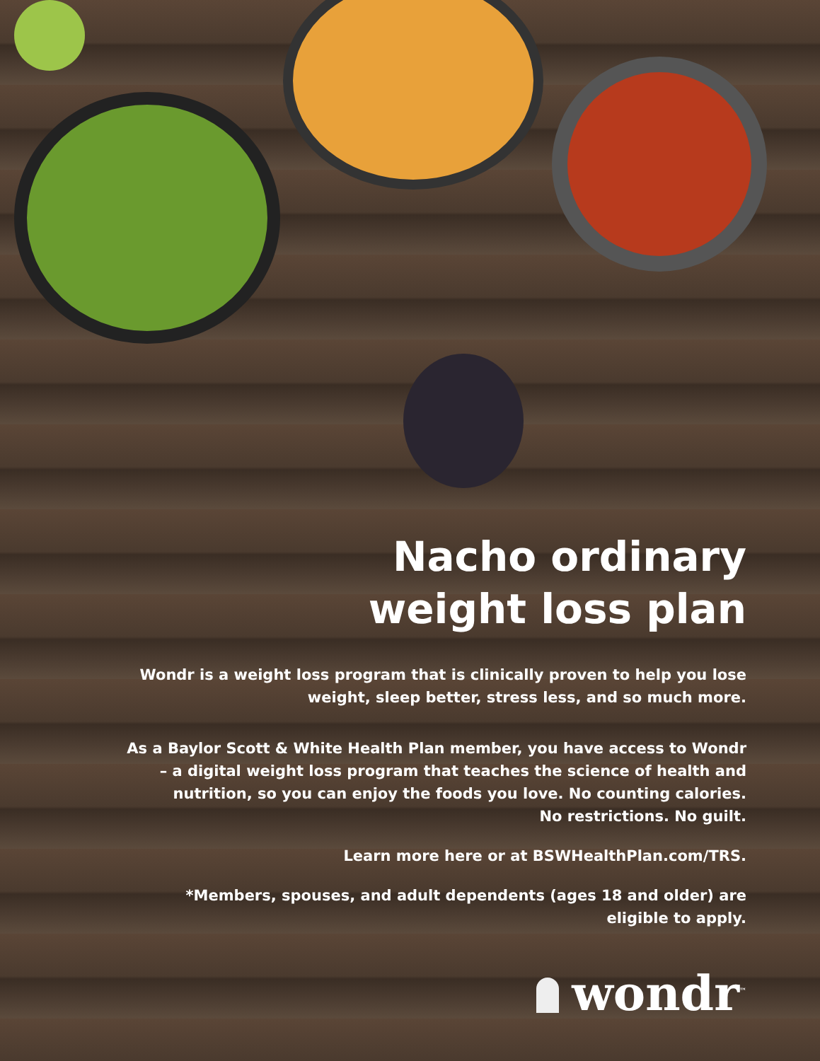Nacho ordinary
weight loss plan
Wondr is a weight loss program that is clinically proven to help you lose
weight, sleep better, stress less, and so much more.
As a Baylor Scott & White Health Plan member, you have access to Wondr
– a digital weight loss program that teaches the science of health and
nutrition, so you can enjoy the foods you love. No counting calories.
No restrictions. No guilt.
Learn more here or at BSWHealthPlan.com/TRS.
*Members, spouses, and adult dependents (ages 18 and older) are
eligible to apply.
wondr<sup>™</sup>